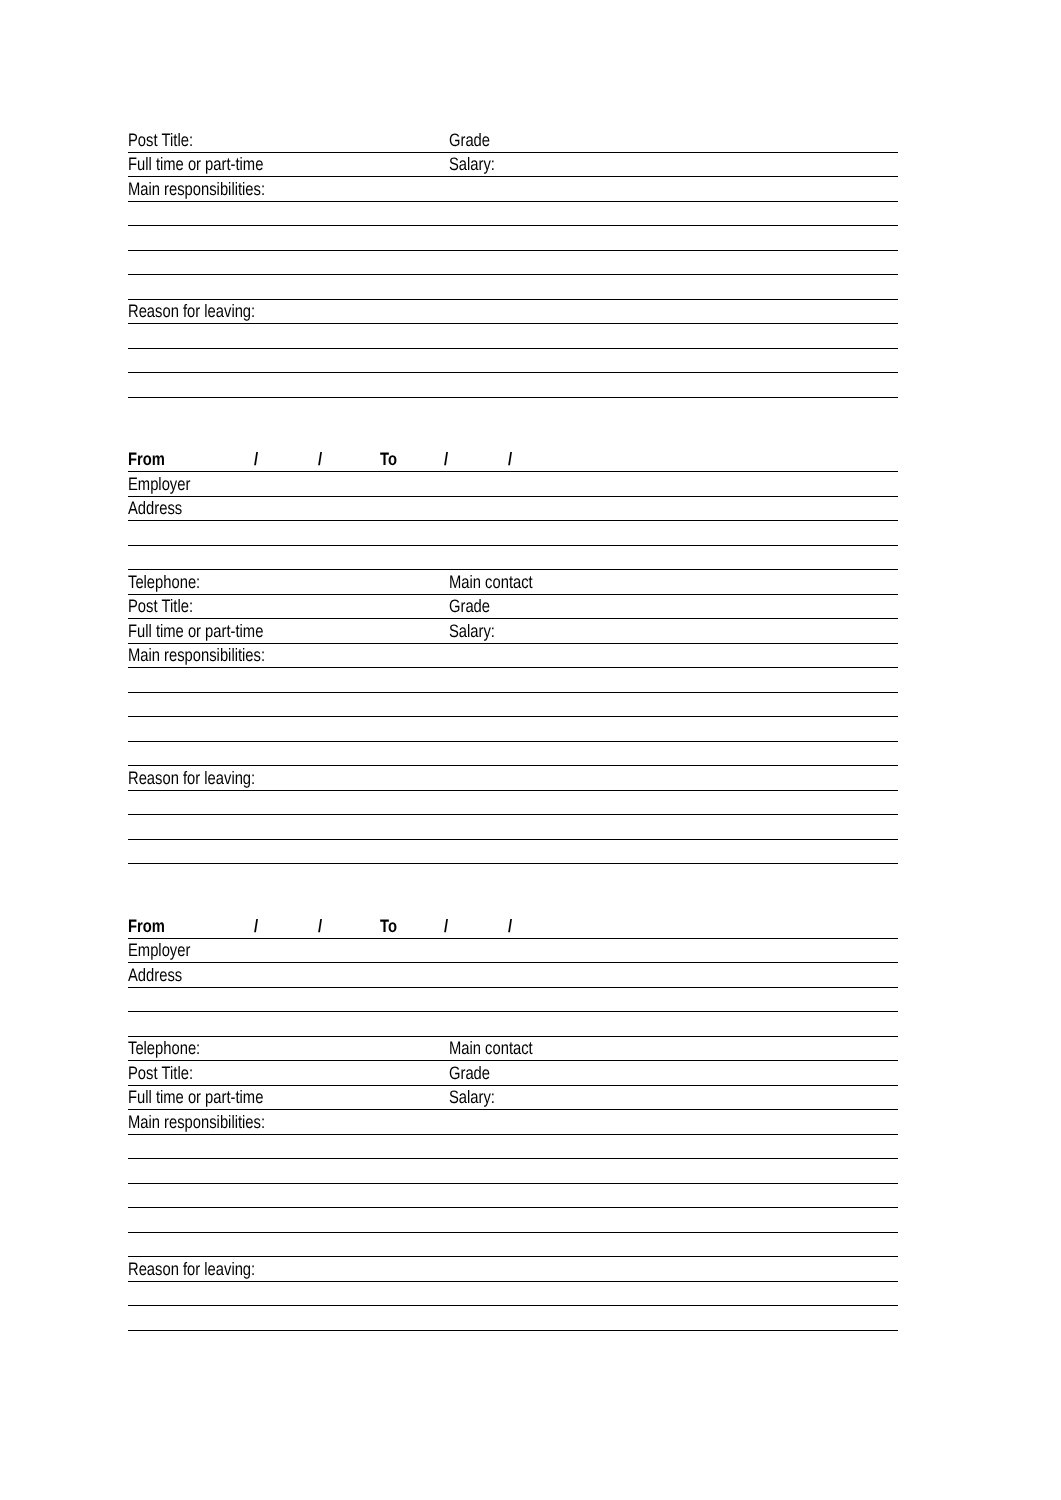Post Title: Grade
Full time or part-time Salary:
Main responsibilities:
Reason for leaving:
From / / To / /
Employer
Address
Telephone: Main contact
Post Title: Grade
Full time or part-time Salary:
Main responsibilities:
Reason for leaving:
From / / To / /
Employer
Address
Telephone: Main contact
Post Title: Grade
Full time or part-time Salary:
Main responsibilities:
Reason for leaving: